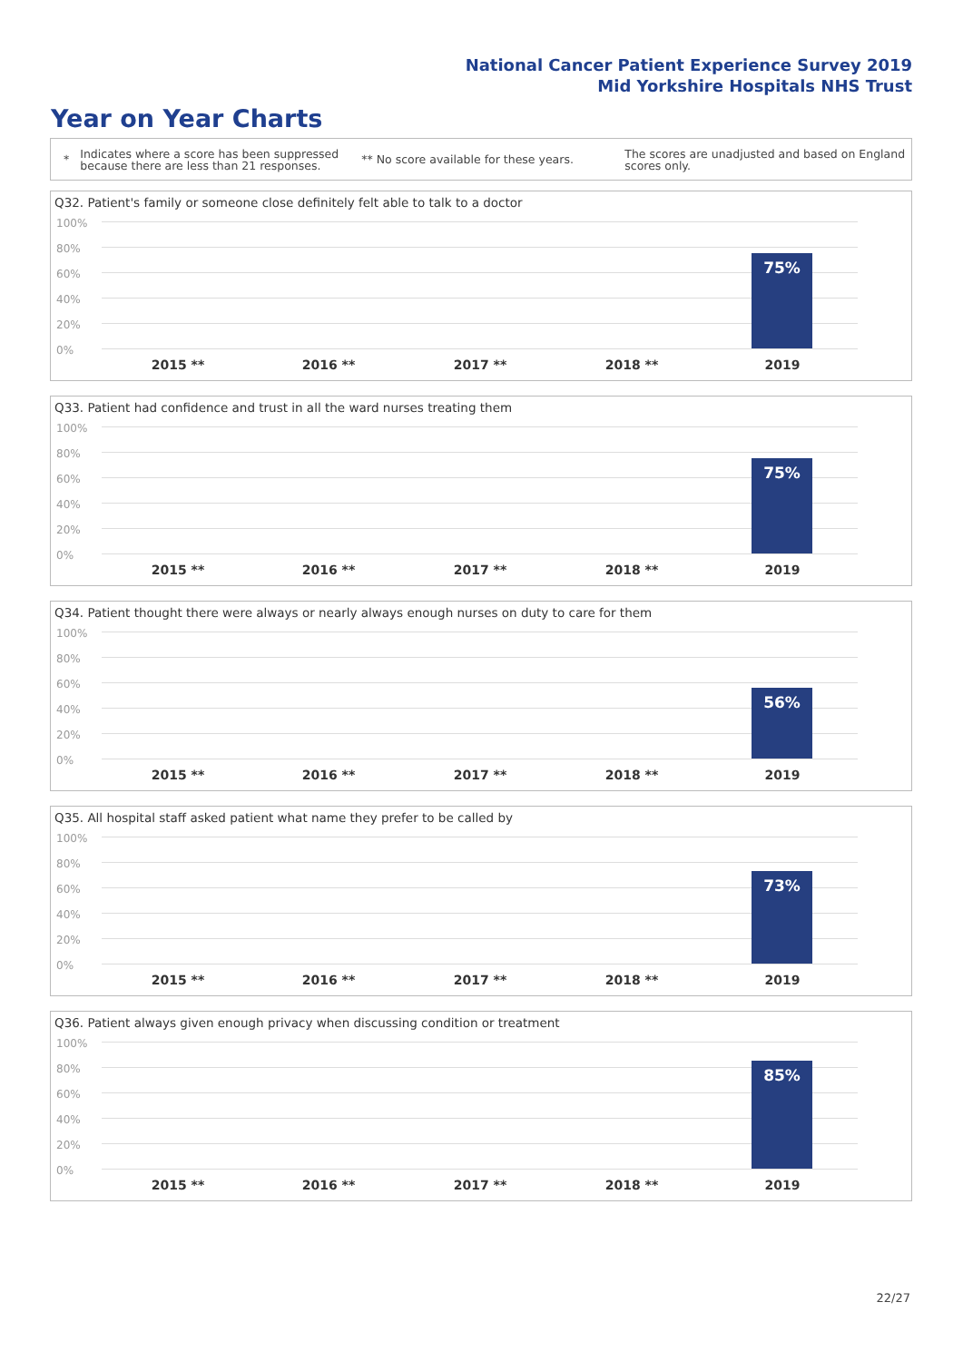National Cancer Patient Experience Survey 2019
Mid Yorkshire Hospitals NHS Trust
Year on Year Charts
*
Indicates where a score has been suppressed because there are less than 21 responses.
** No score available for these years.
The scores are unadjusted and based on England scores only.
Q32. Patient's family or someone close definitely felt able to talk to a doctor
100%
80%
60%
40%
20%
0%
75%
2015 ** 2016 ** 2017 ** 2018 ** 2019
Q33. Patient had confidence and trust in all the ward nurses treating them
100%
80%
60%
40%
20%
0%
75%
2015 ** 2016 ** 2017 ** 2018 ** 2019
Q34. Patient thought there were always or nearly always enough nurses on duty to care for them
100%
80%
60%
40%
20%
0%
56%
2015 ** 2016 ** 2017 ** 2018 ** 2019
Q35. All hospital staff asked patient what name they prefer to be called by
100%
80%
60%
40%
20%
0%
73%
2015 ** 2016 ** 2017 ** 2018 ** 2019
Q36. Patient always given enough privacy when discussing condition or treatment
100%
80%
60%
40%
20%
0%
85%
2015 ** 2016 ** 2017 ** 2018 ** 2019
22/27